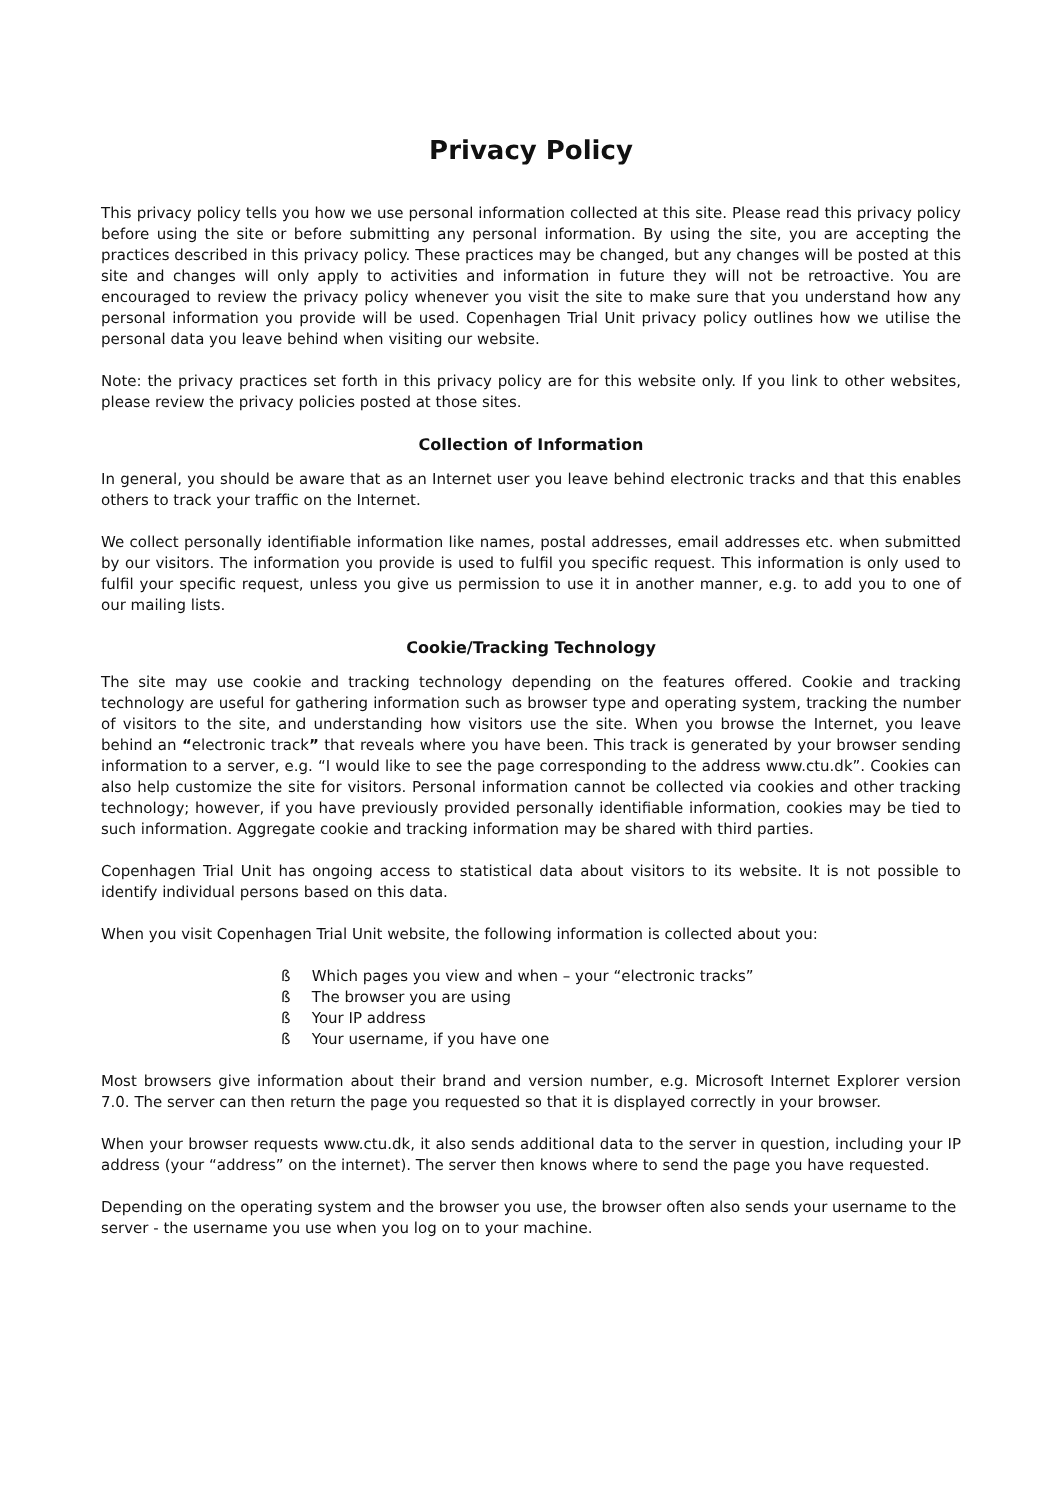Privacy Policy
This privacy policy tells you how we use personal information collected at this site. Please read this privacy policy before using the site or before submitting any personal information. By using the site, you are accepting the practices described in this privacy policy. These practices may be changed, but any changes will be posted at this site and changes will only apply to activities and information in future they will not be retroactive. You are encouraged to review the privacy policy whenever you visit the site to make sure that you understand how any personal information you provide will be used. Copenhagen Trial Unit privacy policy outlines how we utilise the personal data you leave behind when visiting our website.
Note: the privacy practices set forth in this privacy policy are for this website only. If you link to other websites, please review the privacy policies posted at those sites.
Collection of Information
In general, you should be aware that as an Internet user you leave behind electronic tracks and that this enables others to track your traffic on the Internet.
We collect personally identifiable information like names, postal addresses, email addresses etc. when submitted by our visitors. The information you provide is used to fulfil you specific request. This information is only used to fulfil your specific request, unless you give us permission to use it in another manner, e.g. to add you to one of our mailing lists.
Cookie/Tracking Technology
The site may use cookie and tracking technology depending on the features offered. Cookie and tracking technology are useful for gathering information such as browser type and operating system, tracking the number of visitors to the site, and understanding how visitors use the site. When you browse the Internet, you leave behind an “electronic track” that reveals where you have been. This track is generated by your browser sending information to a server, e.g. “I would like to see the page corresponding to the address www.ctu.dk”. Cookies can also help customize the site for visitors. Personal information cannot be collected via cookies and other tracking technology; however, if you have previously provided personally identifiable information, cookies may be tied to such information. Aggregate cookie and tracking information may be shared with third parties.
Copenhagen Trial Unit has ongoing access to statistical data about visitors to its website. It is not possible to identify individual persons based on this data.
When you visit Copenhagen Trial Unit website, the following information is collected about you:
ß Which pages you view and when – your “electronic tracks”
ß The browser you are using
ß Your IP address
ß Your username, if you have one
Most browsers give information about their brand and version number, e.g. Microsoft Internet Explorer version 7.0. The server can then return the page you requested so that it is displayed correctly in your browser.
When your browser requests www.ctu.dk, it also sends additional data to the server in question, including your IP address (your “address” on the internet). The server then knows where to send the page you have requested.
Depending on the operating system and the browser you use, the browser often also sends your username to the server - the username you use when you log on to your machine.